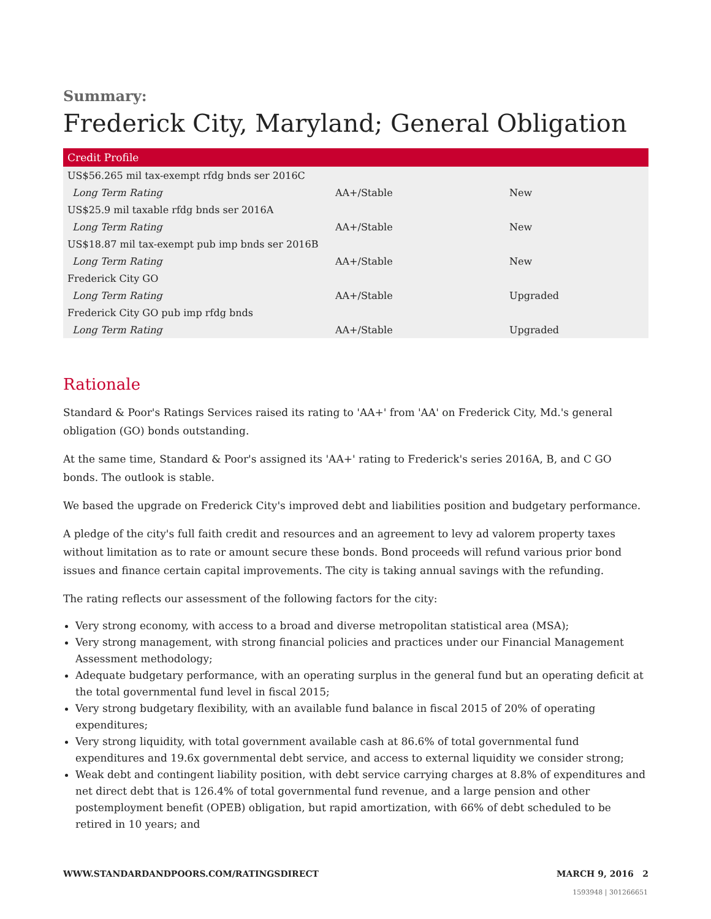Summary:
Frederick City, Maryland; General Obligation
| Credit Profile | | |
| --- | --- | --- |
| US$56.265 mil tax-exempt rfdg bnds ser 2016C | | |
| Long Term Rating | AA+/Stable | New |
| US$25.9 mil taxable rfdg bnds ser 2016A | | |
| Long Term Rating | AA+/Stable | New |
| US$18.87 mil tax-exempt pub imp bnds ser 2016B | | |
| Long Term Rating | AA+/Stable | New |
| Frederick City GO | | |
| Long Term Rating | AA+/Stable | Upgraded |
| Frederick City GO pub imp rfdg bnds | | |
| Long Term Rating | AA+/Stable | Upgraded |
Rationale
Standard & Poor's Ratings Services raised its rating to 'AA+' from 'AA' on Frederick City, Md.'s general obligation (GO) bonds outstanding.
At the same time, Standard & Poor's assigned its 'AA+' rating to Frederick's series 2016A, B, and C GO bonds. The outlook is stable.
We based the upgrade on Frederick City's improved debt and liabilities position and budgetary performance.
A pledge of the city's full faith credit and resources and an agreement to levy ad valorem property taxes without limitation as to rate or amount secure these bonds. Bond proceeds will refund various prior bond issues and finance certain capital improvements. The city is taking annual savings with the refunding.
The rating reflects our assessment of the following factors for the city:
Very strong economy, with access to a broad and diverse metropolitan statistical area (MSA);
Very strong management, with strong financial policies and practices under our Financial Management Assessment methodology;
Adequate budgetary performance, with an operating surplus in the general fund but an operating deficit at the total governmental fund level in fiscal 2015;
Very strong budgetary flexibility, with an available fund balance in fiscal 2015 of 20% of operating expenditures;
Very strong liquidity, with total government available cash at 86.6% of total governmental fund expenditures and 19.6x governmental debt service, and access to external liquidity we consider strong;
Weak debt and contingent liability position, with debt service carrying charges at 8.8% of expenditures and net direct debt that is 126.4% of total governmental fund revenue, and a large pension and other postemployment benefit (OPEB) obligation, but rapid amortization, with 66% of debt scheduled to be retired in 10 years; and
WWW.STANDARDANDPOORS.COM/RATINGSDIRECT MARCH 9, 2016 2
1593948 | 301266651